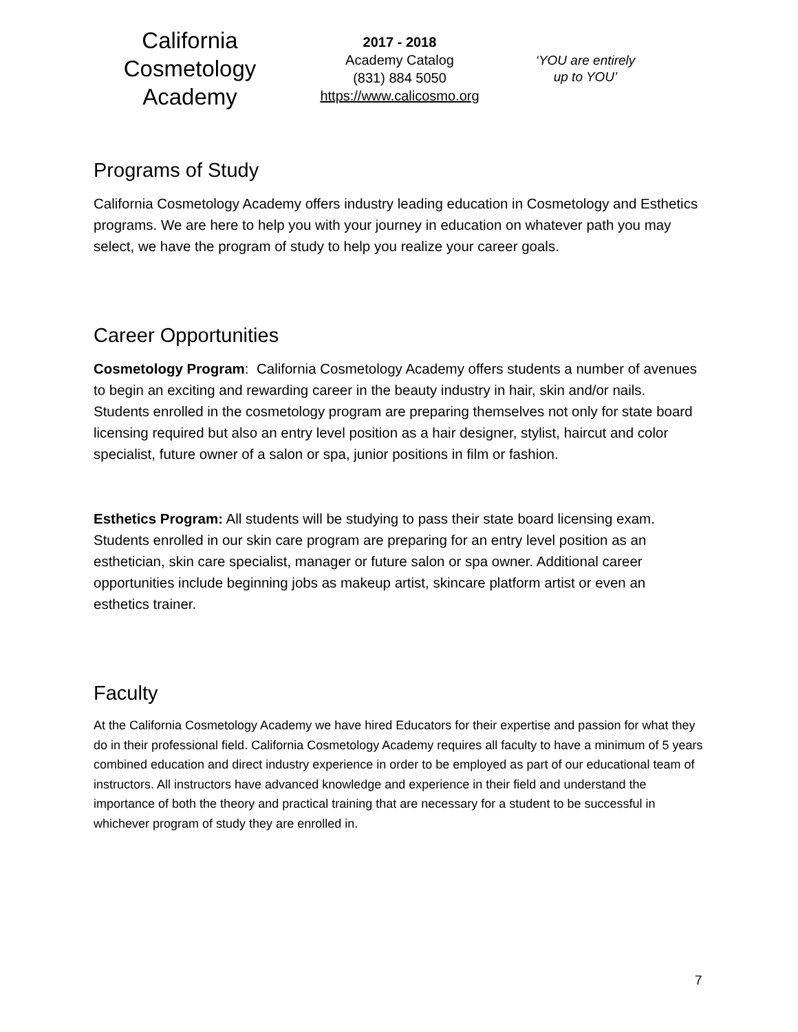California
Cosmetology
Academy
2017 - 2018
Academy Catalog
(831) 884 5050
https://www.calicosmo.org
‘YOU are entirely
up to YOU’
Programs of Study
California Cosmetology Academy offers industry leading education in Cosmetology and Esthetics programs. We are here to help you with your journey in education on whatever path you may select, we have the program of study to help you realize your career goals.
Career Opportunities
Cosmetology Program: California Cosmetology Academy offers students a number of avenues to begin an exciting and rewarding career in the beauty industry in hair, skin and/or nails. Students enrolled in the cosmetology program are preparing themselves not only for state board licensing required but also an entry level position as a hair designer, stylist, haircut and color specialist, future owner of a salon or spa, junior positions in film or fashion.
Esthetics Program: All students will be studying to pass their state board licensing exam. Students enrolled in our skin care program are preparing for an entry level position as an esthetician, skin care specialist, manager or future salon or spa owner. Additional career opportunities include beginning jobs as makeup artist, skincare platform artist or even an esthetics trainer.
Faculty
At the California Cosmetology Academy we have hired Educators for their expertise and passion for what they do in their professional field. California Cosmetology Academy requires all faculty to have a minimum of 5 years combined education and direct industry experience in order to be employed as part of our educational team of instructors. All instructors have advanced knowledge and experience in their field and understand the importance of both the theory and practical training that are necessary for a student to be successful in whichever program of study they are enrolled in.
7